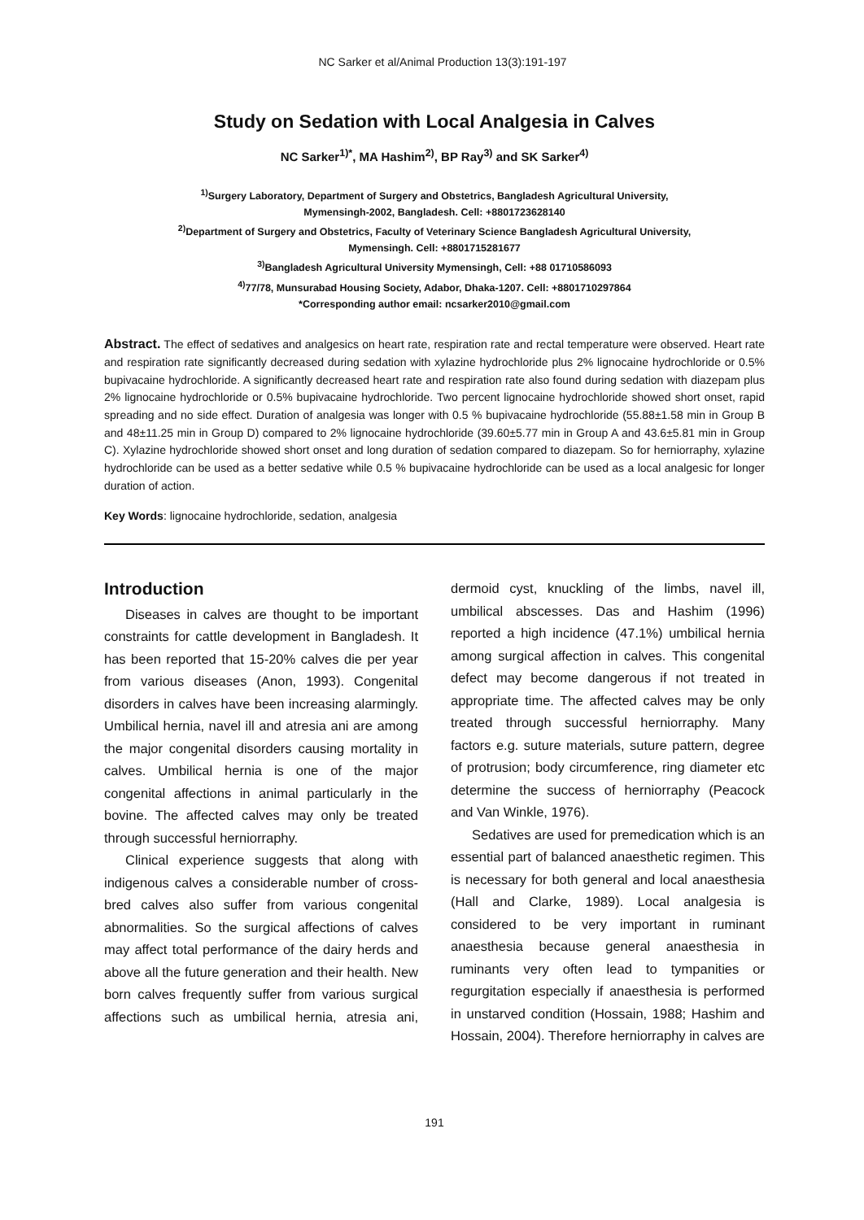NC Sarker et al/Animal Production 13(3):191-197
Study on Sedation with Local Analgesia in Calves
NC Sarker<sup>1)*</sup>, MA Hashim<sup>2)</sup>, BP Ray<sup>3)</sup> and SK Sarker<sup>4)</sup>
<sup>1)</sup> Surgery Laboratory, Department of Surgery and Obstetrics, Bangladesh Agricultural University,
Mymensingh-2002, Bangladesh. Cell: +8801723628140
<sup>2)</sup> Department of Surgery and Obstetrics, Faculty of Veterinary Science Bangladesh Agricultural University,
Mymensingh. Cell: +8801715281677
<sup>3)</sup> Bangladesh Agricultural University Mymensingh, Cell: +88 01710586093
<sup>4)</sup> 77/78, Munsurabad Housing Society, Adabor, Dhaka-1207. Cell: +8801710297864
*Corresponding author email: ncsarker2010@gmail.com
Abstract. The effect of sedatives and analgesics on heart rate, respiration rate and rectal temperature were observed. Heart rate and respiration rate significantly decreased during sedation with xylazine hydrochloride plus 2% lignocaine hydrochloride or 0.5% bupivacaine hydrochloride. A significantly decreased heart rate and respiration rate also found during sedation with diazepam plus 2% lignocaine hydrochloride or 0.5% bupivacaine hydrochloride. Two percent lignocaine hydrochloride showed short onset, rapid spreading and no side effect. Duration of analgesia was longer with 0.5 % bupivacaine hydrochloride (55.88±1.58 min in Group B and 48±11.25 min in Group D) compared to 2% lignocaine hydrochloride (39.60±5.77 min in Group A and 43.6±5.81 min in Group C). Xylazine hydrochloride showed short onset and long duration of sedation compared to diazepam. So for herniorraphy, xylazine hydrochloride can be used as a better sedative while 0.5 % bupivacaine hydrochloride can be used as a local analgesic for longer duration of action.
Key Words: lignocaine hydrochloride, sedation, analgesia
Introduction
Diseases in calves are thought to be important constraints for cattle development in Bangladesh. It has been reported that 15-20% calves die per year from various diseases (Anon, 1993). Congenital disorders in calves have been increasing alarmingly. Umbilical hernia, navel ill and atresia ani are among the major congenital disorders causing mortality in calves. Umbilical hernia is one of the major congenital affections in animal particularly in the bovine. The affected calves may only be treated through successful herniorraphy.
Clinical experience suggests that along with indigenous calves a considerable number of cross-bred calves also suffer from various congenital abnormalities. So the surgical affections of calves may affect total performance of the dairy herds and above all the future generation and their health. New born calves frequently suffer from various surgical affections such as umbilical hernia, atresia ani, dermoid cyst, knuckling of the limbs, navel ill, umbilical abscesses. Das and Hashim (1996) reported a high incidence (47.1%) umbilical hernia among surgical affection in calves. This congenital defect may become dangerous if not treated in appropriate time. The affected calves may be only treated through successful herniorraphy. Many factors e.g. suture materials, suture pattern, degree of protrusion; body circumference, ring diameter etc determine the success of herniorraphy (Peacock and Van Winkle, 1976).
Sedatives are used for premedication which is an essential part of balanced anaesthetic regimen. This is necessary for both general and local anaesthesia (Hall and Clarke, 1989). Local analgesia is considered to be very important in ruminant anaesthesia because general anaesthesia in ruminants very often lead to tympanities or regurgitation especially if anaesthesia is performed in unstarved condition (Hossain, 1988; Hashim and Hossain, 2004). Therefore herniorraphy in calves are
191